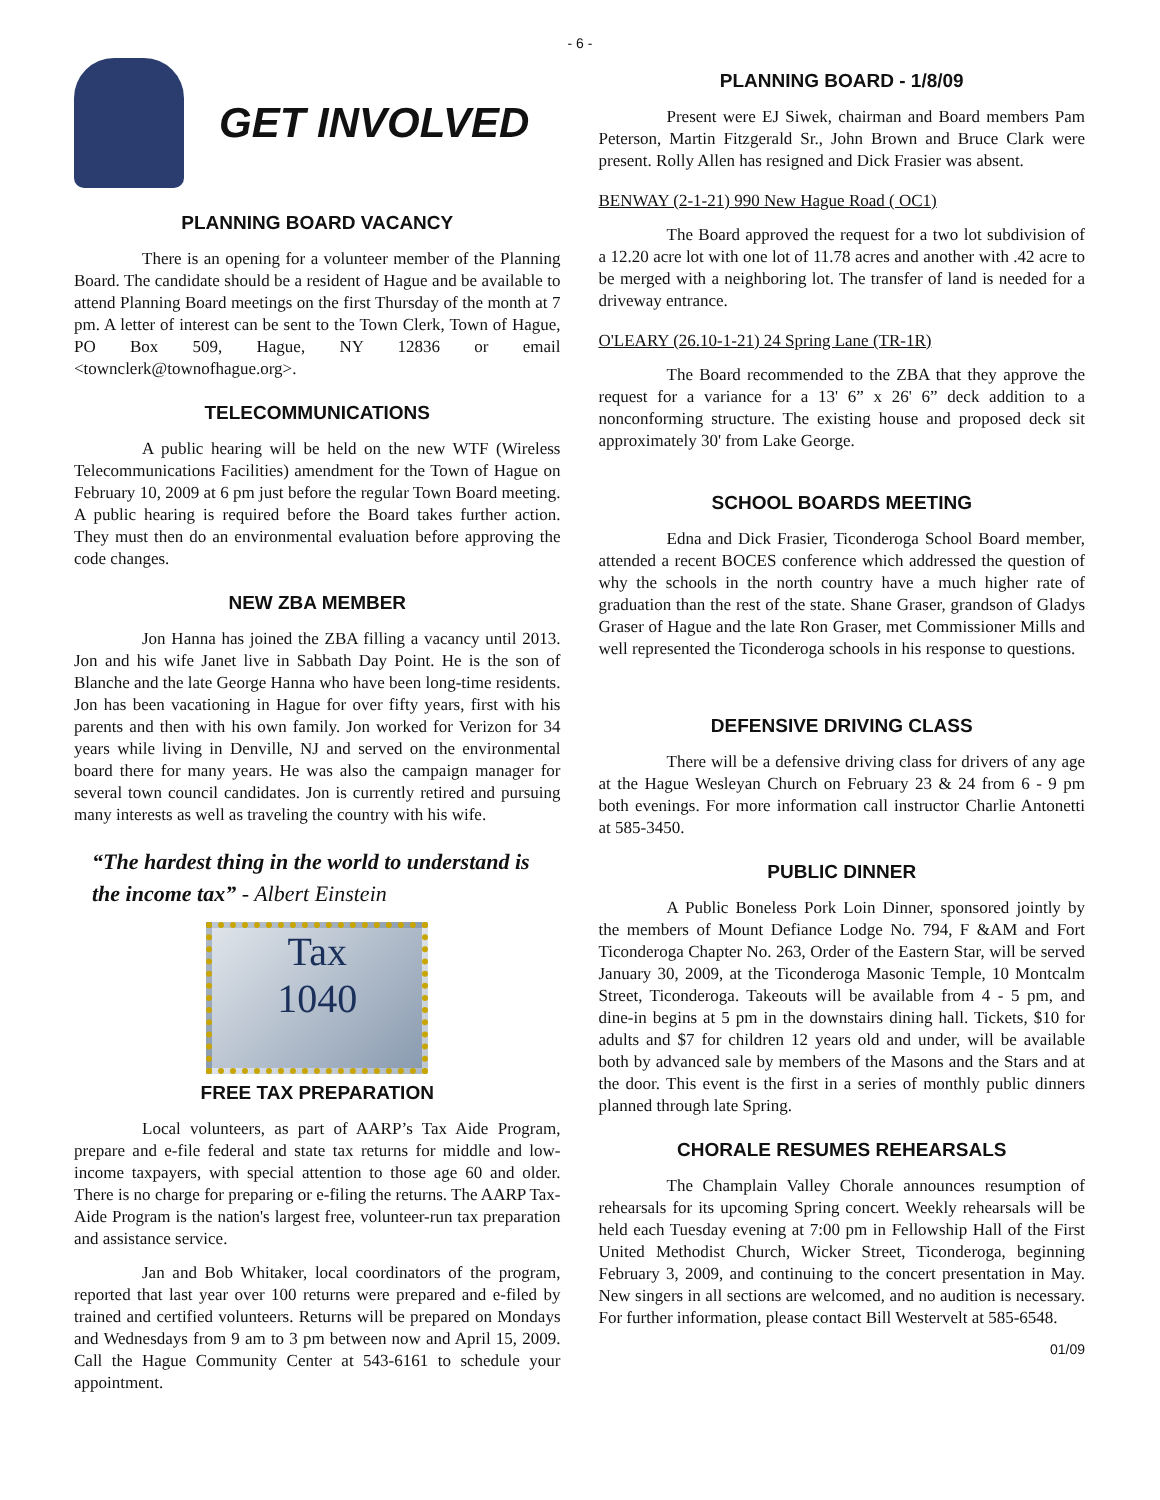- 6 -
GET INVOLVED
PLANNING BOARD VACANCY
There is an opening for a volunteer member of the Planning Board. The candidate should be a resident of Hague and be available to attend Planning Board meetings on the first Thursday of the month at 7 pm. A letter of interest can be sent to the Town Clerk, Town of Hague, PO Box 509, Hague, NY 12836 or email <townclerk@townofhague.org>.
TELECOMMUNICATIONS
A public hearing will be held on the new WTF (Wireless Telecommunications Facilities) amendment for the Town of Hague on February 10, 2009 at 6 pm just before the regular Town Board meeting. A public hearing is required before the Board takes further action. They must then do an environmental evaluation before approving the code changes.
NEW ZBA MEMBER
Jon Hanna has joined the ZBA filling a vacancy until 2013. Jon and his wife Janet live in Sabbath Day Point. He is the son of Blanche and the late George Hanna who have been long-time residents. Jon has been vacationing in Hague for over fifty years, first with his parents and then with his own family. Jon worked for Verizon for 34 years while living in Denville, NJ and served on the environmental board there for many years. He was also the campaign manager for several town council candidates. Jon is currently retired and pursuing many interests as well as traveling the country with his wife.
“The hardest thing in the world to understand is the income tax” - Albert Einstein
Tax
1040
FREE TAX PREPARATION
Local volunteers, as part of AARP’s Tax Aide Program, prepare and e-file federal and state tax returns for middle and low-income taxpayers, with special attention to those age 60 and older. There is no charge for preparing or e-filing the returns. The AARP Tax-Aide Program is the nation's largest free, volunteer-run tax preparation and assistance service.
Jan and Bob Whitaker, local coordinators of the program, reported that last year over 100 returns were prepared and e-filed by trained and certified volunteers. Returns will be prepared on Mondays and Wednesdays from 9 am to 3 pm between now and April 15, 2009. Call the Hague Community Center at 543-6161 to schedule your appointment.
PLANNING BOARD - 1/8/09
Present were EJ Siwek, chairman and Board members Pam Peterson, Martin Fitzgerald Sr., John Brown and Bruce Clark were present. Rolly Allen has resigned and Dick Frasier was absent.
BENWAY (2-1-21) 990 New Hague Road ( OC1)
The Board approved the request for a two lot subdivision of a 12.20 acre lot with one lot of 11.78 acres and another with .42 acre to be merged with a neighboring lot. The transfer of land is needed for a driveway entrance.
O'LEARY (26.10-1-21) 24 Spring Lane (TR-1R)
The Board recommended to the ZBA that they approve the request for a variance for a 13' 6” x 26' 6” deck addition to a nonconforming structure. The existing house and proposed deck sit approximately 30' from Lake George.
SCHOOL BOARDS MEETING
Edna and Dick Frasier, Ticonderoga School Board member, attended a recent BOCES conference which addressed the question of why the schools in the north country have a much higher rate of graduation than the rest of the state. Shane Graser, grandson of Gladys Graser of Hague and the late Ron Graser, met Commissioner Mills and well represented the Ticonderoga schools in his response to questions.
DEFENSIVE DRIVING CLASS
There will be a defensive driving class for drivers of any age at the Hague Wesleyan Church on February 23 & 24 from 6 - 9 pm both evenings. For more information call instructor Charlie Antonetti at 585-3450.
PUBLIC DINNER
A Public Boneless Pork Loin Dinner, sponsored jointly by the members of Mount Defiance Lodge No. 794, F &AM and Fort Ticonderoga Chapter No. 263, Order of the Eastern Star, will be served January 30, 2009, at the Ticonderoga Masonic Temple, 10 Montcalm Street, Ticonderoga. Takeouts will be available from 4 - 5 pm, and dine-in begins at 5 pm in the downstairs dining hall. Tickets, $10 for adults and $7 for children 12 years old and under, will be available both by advanced sale by members of the Masons and the Stars and at the door. This event is the first in a series of monthly public dinners planned through late Spring.
CHORALE RESUMES REHEARSALS
The Champlain Valley Chorale announces resumption of rehearsals for its upcoming Spring concert. Weekly rehearsals will be held each Tuesday evening at 7:00 pm in Fellowship Hall of the First United Methodist Church, Wicker Street, Ticonderoga, beginning February 3, 2009, and continuing to the concert presentation in May. New singers in all sections are welcomed, and no audition is necessary. For further information, please contact Bill Westervelt at 585-6548.
01/09